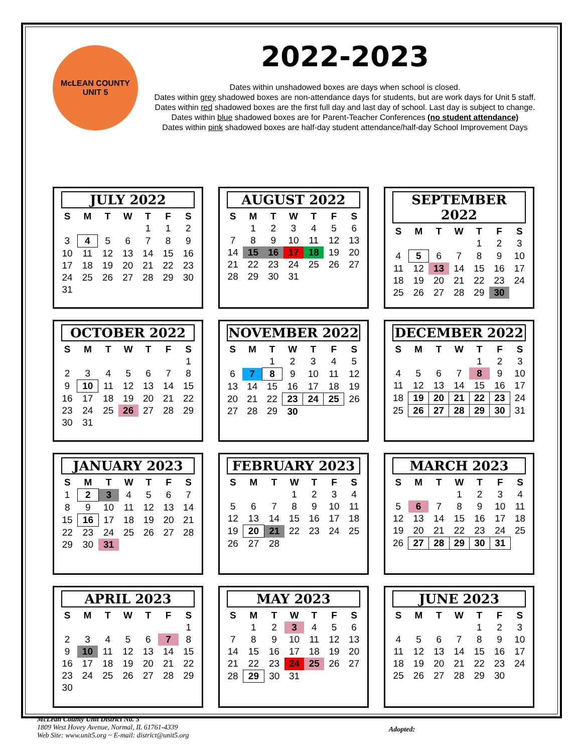McLEAN COUNTY
UNIT 5
2022-2023
Dates within unshadowed boxes are days when school is closed.
Dates within grey shadowed boxes are non-attendance days for students, but are work days for Unit 5 staff.
Dates within red shadowed boxes are the first full day and last day of school. Last day is subject to change.
Dates within blue shadowed boxes are for Parent-Teacher Conferences (no student attendance)
Dates within pink shadowed boxes are half-day student attendance/half-day School Improvement Days
JULY 2022
| S | M | T | W | T | F | S |
| --- | --- | --- | --- | --- | --- | --- |
| | | | | 1 | 1 | 2 |
| 3 | 4 | 5 | 6 | 7 | 8 | 9 |
| 10 | 11 | 12 | 13 | 14 | 15 | 16 |
| 17 | 18 | 19 | 20 | 21 | 22 | 23 |
| 24 | 25 | 26 | 27 | 28 | 29 | 30 |
| 31 | | | | | | |
AUGUST 2022
| S | M | T | W | T | F | S |
| --- | --- | --- | --- | --- | --- | --- |
| | 1 | 2 | 3 | 4 | 5 | 6 |
| 7 | 8 | 9 | 10 | 11 | 12 | 13 |
| 14 | 15 | 16 | 17 | 18 | 19 | 20 |
| 21 | 22 | 23 | 24 | 25 | 26 | 27 |
| 28 | 29 | 30 | 31 | | | |
SEPTEMBER 2022
| S | M | T | W | T | F | S |
| --- | --- | --- | --- | --- | --- | --- |
| | | | | 1 | 2 | 3 |
| 4 | 5 | 6 | 7 | 8 | 9 | 10 |
| 11 | 12 | 13 | 14 | 15 | 16 | 17 |
| 18 | 19 | 20 | 21 | 22 | 23 | 24 |
| 25 | 26 | 27 | 28 | 29 | 30 | |
OCTOBER 2022
| S | M | T | W | T | F | S |
| --- | --- | --- | --- | --- | --- | --- |
| | | | | | | 1 |
| 2 | 3 | 4 | 5 | 6 | 7 | 8 |
| 9 | 10 | 11 | 12 | 13 | 14 | 15 |
| 16 | 17 | 18 | 19 | 20 | 21 | 22 |
| 23 | 24 | 25 | 26 | 27 | 28 | 29 |
| 30 | 31 | | | | | |
NOVEMBER 2022
| S | M | T | W | T | F | S |
| --- | --- | --- | --- | --- | --- | --- |
| | | 1 | 2 | 3 | 4 | 5 |
| 6 | 7 | 8 | 9 | 10 | 11 | 12 |
| 13 | 14 | 15 | 16 | 17 | 18 | 19 |
| 20 | 21 | 22 | 23 | 24 | 25 | 26 |
| 27 | 28 | 29 | 30 | | | |
DECEMBER 2022
| S | M | T | W | T | F | S |
| --- | --- | --- | --- | --- | --- | --- |
| | | | | 1 | 2 | 3 |
| 4 | 5 | 6 | 7 | 8 | 9 | 10 |
| 11 | 12 | 13 | 14 | 15 | 16 | 17 |
| 18 | 19 | 20 | 21 | 22 | 23 | 24 |
| 25 | 26 | 27 | 28 | 29 | 30 | 31 |
JANUARY 2023
| S | M | T | W | T | F | S |
| --- | --- | --- | --- | --- | --- | --- |
| 1 | 2 | 3 | 4 | 5 | 6 | 7 |
| 8 | 9 | 10 | 11 | 12 | 13 | 14 |
| 15 | 16 | 17 | 18 | 19 | 20 | 21 |
| 22 | 23 | 24 | 25 | 26 | 27 | 28 |
| 29 | 30 | 31 | | | | |
FEBRUARY 2023
| S | M | T | W | T | F | S |
| --- | --- | --- | --- | --- | --- | --- |
| | | | 1 | 2 | 3 | 4 |
| 5 | 6 | 7 | 8 | 9 | 10 | 11 |
| 12 | 13 | 14 | 15 | 16 | 17 | 18 |
| 19 | 20 | 21 | 22 | 23 | 24 | 25 |
| 26 | 27 | 28 | | | | |
MARCH 2023
| S | M | T | W | T | F | S |
| --- | --- | --- | --- | --- | --- | --- |
| | | | 1 | 2 | 3 | 4 |
| 5 | 6 | 7 | 8 | 9 | 10 | 11 |
| 12 | 13 | 14 | 15 | 16 | 17 | 18 |
| 19 | 20 | 21 | 22 | 23 | 24 | 25 |
| 26 | 27 | 28 | 29 | 30 | 31 | |
APRIL 2023
| S | M | T | W | T | F | S |
| --- | --- | --- | --- | --- | --- | --- |
| | | | | | | 1 |
| 2 | 3 | 4 | 5 | 6 | 7 | 8 |
| 9 | 10 | 11 | 12 | 13 | 14 | 15 |
| 16 | 17 | 18 | 19 | 20 | 21 | 22 |
| 23 | 24 | 25 | 26 | 27 | 28 | 29 |
| 30 | | | | | | |
MAY 2023
| S | M | T | W | T | F | S |
| --- | --- | --- | --- | --- | --- | --- |
| | 1 | 2 | 3 | 4 | 5 | 6 |
| 7 | 8 | 9 | 10 | 11 | 12 | 13 |
| 14 | 15 | 16 | 17 | 18 | 19 | 20 |
| 21 | 22 | 23 | 24 | 25 | 26 | 27 |
| 28 | 29 | 30 | 31 | | | |
JUNE 2023
| S | M | T | W | T | F | S |
| --- | --- | --- | --- | --- | --- | --- |
| | | | | 1 | 2 | 3 |
| 4 | 5 | 6 | 7 | 8 | 9 | 10 |
| 11 | 12 | 13 | 14 | 15 | 16 | 17 |
| 18 | 19 | 20 | 21 | 22 | 23 | 24 |
| 25 | 26 | 27 | 28 | 29 | 30 | |
McLean County Unit District No. 5
1809 West Hovey Avenue, Normal, IL 61761-4339
Web Site: www.unit5.org ~ E-mail: district@unit5.org
Adopted: